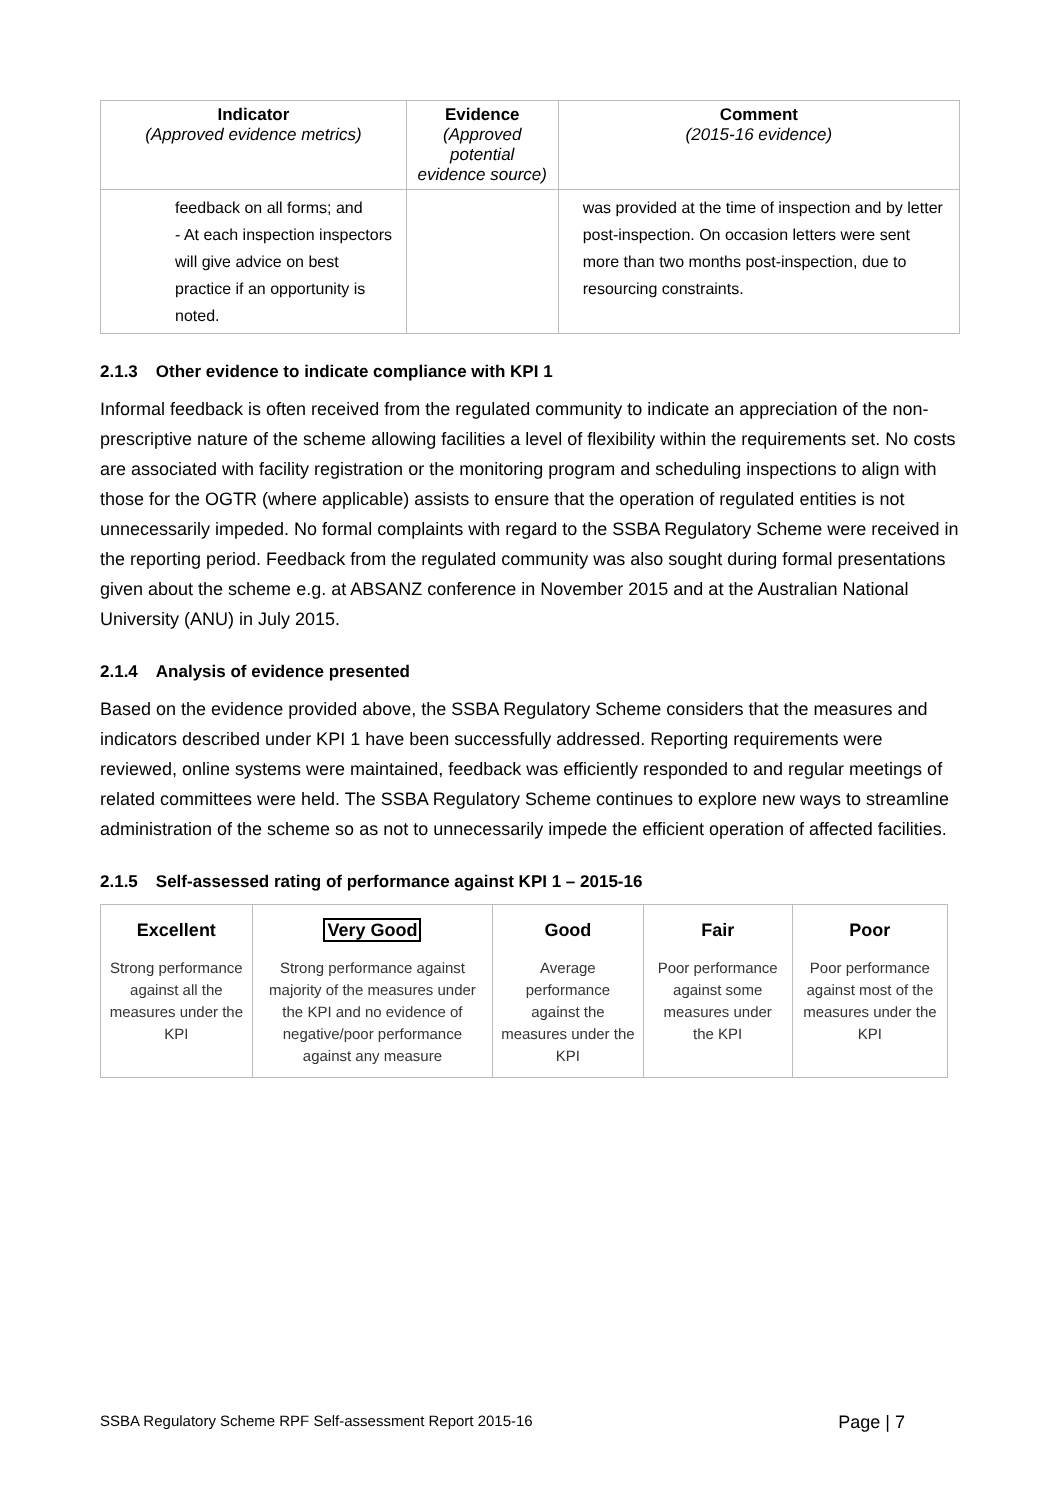| Indicator (Approved evidence metrics) | Evidence (Approved potential evidence source) | Comment (2015-16 evidence) |
| --- | --- | --- |
| feedback on all forms; and - At each inspection inspectors will give advice on best practice if an opportunity is noted. | | was provided at the time of inspection and by letter post-inspection. On occasion letters were sent more than two months post-inspection, due to resourcing constraints. |
2.1.3 Other evidence to indicate compliance with KPI 1
Informal feedback is often received from the regulated community to indicate an appreciation of the non-prescriptive nature of the scheme allowing facilities a level of flexibility within the requirements set. No costs are associated with facility registration or the monitoring program and scheduling inspections to align with those for the OGTR (where applicable) assists to ensure that the operation of regulated entities is not unnecessarily impeded. No formal complaints with regard to the SSBA Regulatory Scheme were received in the reporting period. Feedback from the regulated community was also sought during formal presentations given about the scheme e.g. at ABSANZ conference in November 2015 and at the Australian National University (ANU) in July 2015.
2.1.4 Analysis of evidence presented
Based on the evidence provided above, the SSBA Regulatory Scheme considers that the measures and indicators described under KPI 1 have been successfully addressed. Reporting requirements were reviewed, online systems were maintained, feedback was efficiently responded to and regular meetings of related committees were held. The SSBA Regulatory Scheme continues to explore new ways to streamline administration of the scheme so as not to unnecessarily impede the efficient operation of affected facilities.
2.1.5 Self-assessed rating of performance against KPI 1 – 2015-16
| Excellent Strong performance against all the measures under the KPI | Very Good Strong performance against majority of the measures under the KPI and no evidence of negative/poor performance against any measure | Good Average performance against the measures under the KPI | Fair Poor performance against some measures under the KPI | Poor Poor performance against most of the measures under the KPI |
SSBA Regulatory Scheme RPF Self-assessment Report 2015-16 Page | 7